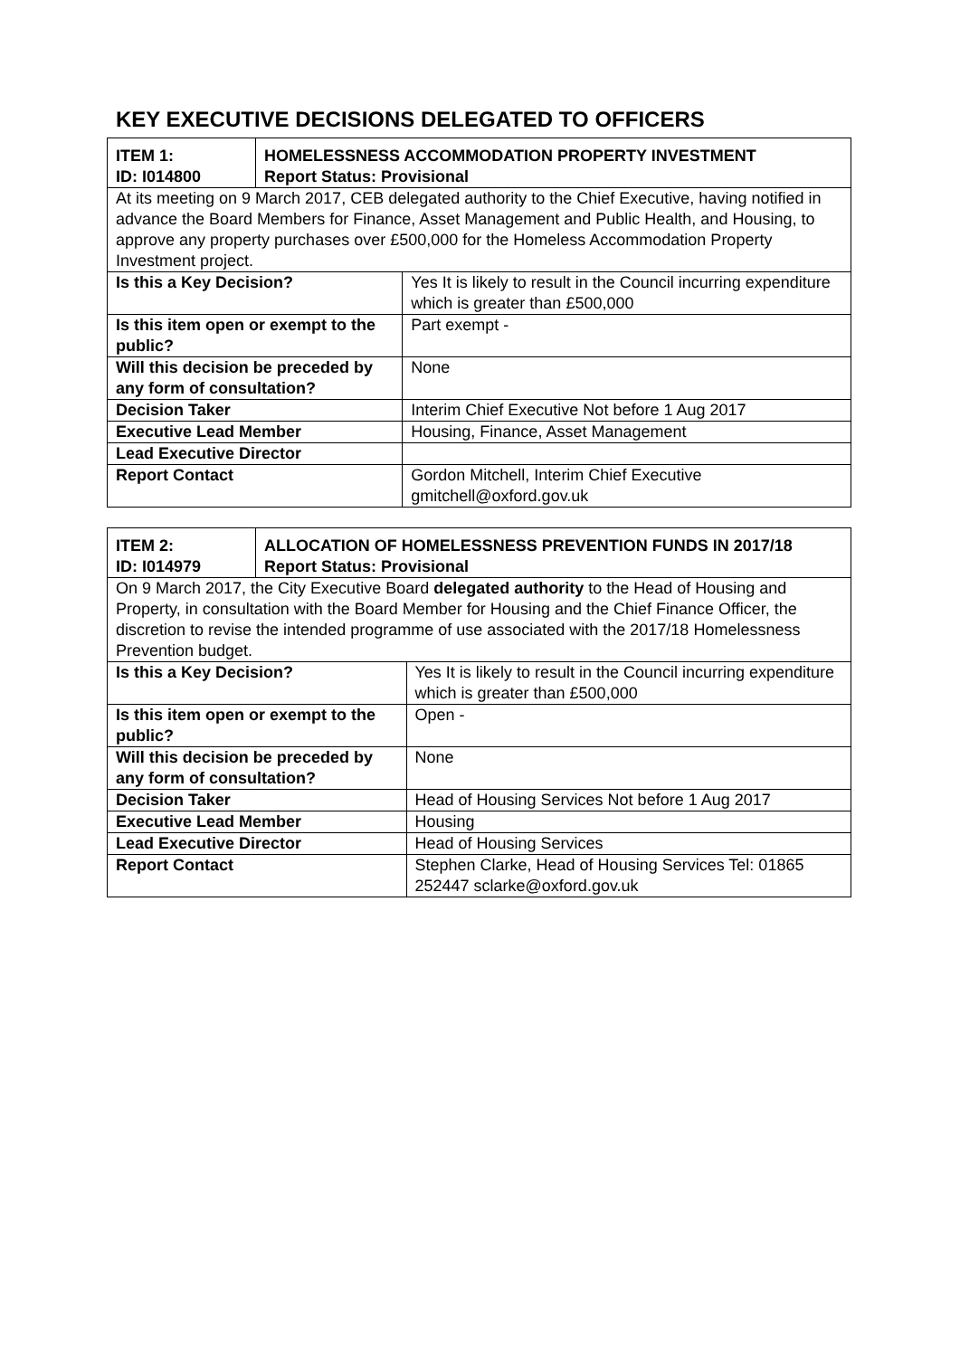KEY EXECUTIVE DECISIONS DELEGATED TO OFFICERS
| ITEM 1: ID: I014800 | HOMELESSNESS ACCOMMODATION PROPERTY INVESTMENT Report Status: Provisional | |
| --- | --- | --- |
| At its meeting on 9 March 2017, CEB delegated authority to the Chief Executive, having notified in advance the Board Members for Finance, Asset Management and Public Health, and Housing, to approve any property purchases over £500,000 for the Homeless Accommodation Property Investment project. | | |
| Is this a Key Decision? | | Yes It is likely to result in the Council incurring expenditure which is greater than £500,000 |
| Is this item open or exempt to the public? | | Part exempt - |
| Will this decision be preceded by any form of consultation? | | None |
| Decision Taker | | Interim Chief Executive Not before 1 Aug 2017 |
| Executive Lead Member | | Housing, Finance, Asset Management |
| Lead Executive Director | | |
| Report Contact | | Gordon Mitchell, Interim Chief Executive gmitchell@oxford.gov.uk |
| ITEM 2: ID: I014979 | ALLOCATION OF HOMELESSNESS PREVENTION FUNDS IN 2017/18 Report Status: Provisional | |
| --- | --- | --- |
| On 9 March 2017, the City Executive Board delegated authority to the Head of Housing and Property, in consultation with the Board Member for Housing and the Chief Finance Officer, the discretion to revise the intended programme of use associated with the 2017/18 Homelessness Prevention budget. | | |
| Is this a Key Decision? | | Yes It is likely to result in the Council incurring expenditure which is greater than £500,000 |
| Is this item open or exempt to the public? | | Open - |
| Will this decision be preceded by any form of consultation? | | None |
| Decision Taker | | Head of Housing Services Not before 1 Aug 2017 |
| Executive Lead Member | | Housing |
| Lead Executive Director | | Head of Housing Services |
| Report Contact | | Stephen Clarke, Head of Housing Services Tel: 01865 252447 sclarke@oxford.gov.uk |